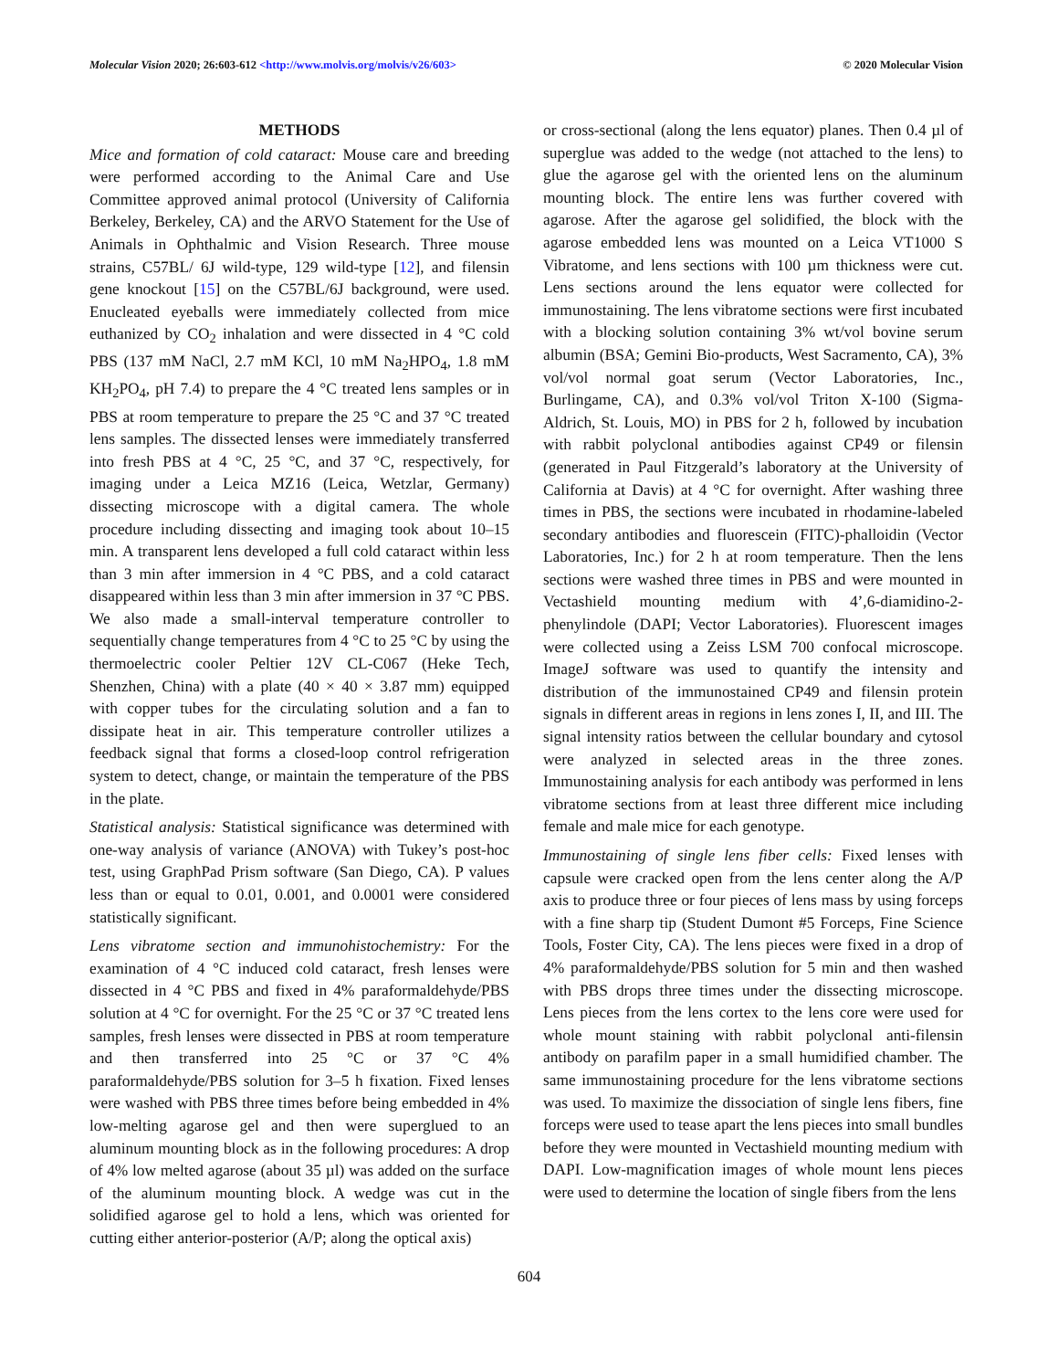Molecular Vision 2020; 26:603-612 <http://www.molvis.org/molvis/v26/603> © 2020 Molecular Vision
METHODS
Mice and formation of cold cataract: Mouse care and breeding were performed according to the Animal Care and Use Committee approved animal protocol (University of California Berkeley, Berkeley, CA) and the ARVO Statement for the Use of Animals in Ophthalmic and Vision Research. Three mouse strains, C57BL/ 6J wild-type, 129 wild-type [12], and filensin gene knockout [15] on the C57BL/6J background, were used. Enucleated eyeballs were immediately collected from mice euthanized by CO<sub>2</sub> inhalation and were dissected in 4 °C cold PBS (137 mM NaCl, 2.7 mM KCl, 10 mM Na<sub>2</sub>HPO<sub>4</sub>, 1.8 mM KH<sub>2</sub>PO<sub>4</sub>, pH 7.4) to prepare the 4 °C treated lens samples or in PBS at room temperature to prepare the 25 °C and 37 °C treated lens samples. The dissected lenses were immediately transferred into fresh PBS at 4 °C, 25 °C, and 37 °C, respectively, for imaging under a Leica MZ16 (Leica, Wetzlar, Germany) dissecting microscope with a digital camera. The whole procedure including dissecting and imaging took about 10–15 min. A transparent lens developed a full cold cataract within less than 3 min after immersion in 4 °C PBS, and a cold cataract disappeared within less than 3 min after immersion in 37 °C PBS. We also made a small-interval temperature controller to sequentially change temperatures from 4 °C to 25 °C by using the thermoelectric cooler Peltier 12V CL-C067 (Heke Tech, Shenzhen, China) with a plate (40 × 40 × 3.87 mm) equipped with copper tubes for the circulating solution and a fan to dissipate heat in air. This temperature controller utilizes a feedback signal that forms a closed-loop control refrigeration system to detect, change, or maintain the temperature of the PBS in the plate.
Statistical analysis: Statistical significance was determined with one-way analysis of variance (ANOVA) with Tukey’s post-hoc test, using GraphPad Prism software (San Diego, CA). P values less than or equal to 0.01, 0.001, and 0.0001 were considered statistically significant.
Lens vibratome section and immunohistochemistry: For the examination of 4 °C induced cold cataract, fresh lenses were dissected in 4 °C PBS and fixed in 4% paraformaldehyde/PBS solution at 4 °C for overnight. For the 25 °C or 37 °C treated lens samples, fresh lenses were dissected in PBS at room temperature and then transferred into 25 °C or 37 °C 4% paraformaldehyde/PBS solution for 3–5 h fixation. Fixed lenses were washed with PBS three times before being embedded in 4% low-melting agarose gel and then were superglued to an aluminum mounting block as in the following procedures: A drop of 4% low melted agarose (about 35 µl) was added on the surface of the aluminum mounting block. A wedge was cut in the solidified agarose gel to hold a lens, which was oriented for cutting either anterior-posterior (A/P; along the optical axis)
or cross-sectional (along the lens equator) planes. Then 0.4 µl of superglue was added to the wedge (not attached to the lens) to glue the agarose gel with the oriented lens on the aluminum mounting block. The entire lens was further covered with agarose. After the agarose gel solidified, the block with the agarose embedded lens was mounted on a Leica VT1000 S Vibratome, and lens sections with 100 µm thickness were cut. Lens sections around the lens equator were collected for immunostaining. The lens vibratome sections were first incubated with a blocking solution containing 3% wt/vol bovine serum albumin (BSA; Gemini Bio-products, West Sacramento, CA), 3% vol/vol normal goat serum (Vector Laboratories, Inc., Burlingame, CA), and 0.3% vol/vol Triton X-100 (Sigma-Aldrich, St. Louis, MO) in PBS for 2 h, followed by incubation with rabbit polyclonal antibodies against CP49 or filensin (generated in Paul Fitzgerald’s laboratory at the University of California at Davis) at 4 °C for overnight. After washing three times in PBS, the sections were incubated in rhodamine-labeled secondary antibodies and fluorescein (FITC)-phalloidin (Vector Laboratories, Inc.) for 2 h at room temperature. Then the lens sections were washed three times in PBS and were mounted in Vectashield mounting medium with 4’,6-diamidino-2-phenylindole (DAPI; Vector Laboratories). Fluorescent images were collected using a Zeiss LSM 700 confocal microscope. ImageJ software was used to quantify the intensity and distribution of the immunostained CP49 and filensin protein signals in different areas in regions in lens zones I, II, and III. The signal intensity ratios between the cellular boundary and cytosol were analyzed in selected areas in the three zones. Immunostaining analysis for each antibody was performed in lens vibratome sections from at least three different mice including female and male mice for each genotype.
Immunostaining of single lens fiber cells: Fixed lenses with capsule were cracked open from the lens center along the A/P axis to produce three or four pieces of lens mass by using forceps with a fine sharp tip (Student Dumont #5 Forceps, Fine Science Tools, Foster City, CA). The lens pieces were fixed in a drop of 4% paraformaldehyde/PBS solution for 5 min and then washed with PBS drops three times under the dissecting microscope. Lens pieces from the lens cortex to the lens core were used for whole mount staining with rabbit polyclonal anti-filensin antibody on parafilm paper in a small humidified chamber. The same immunostaining procedure for the lens vibratome sections was used. To maximize the dissociation of single lens fibers, fine forceps were used to tease apart the lens pieces into small bundles before they were mounted in Vectashield mounting medium with DAPI. Low-magnification images of whole mount lens pieces were used to determine the location of single fibers from the lens
604